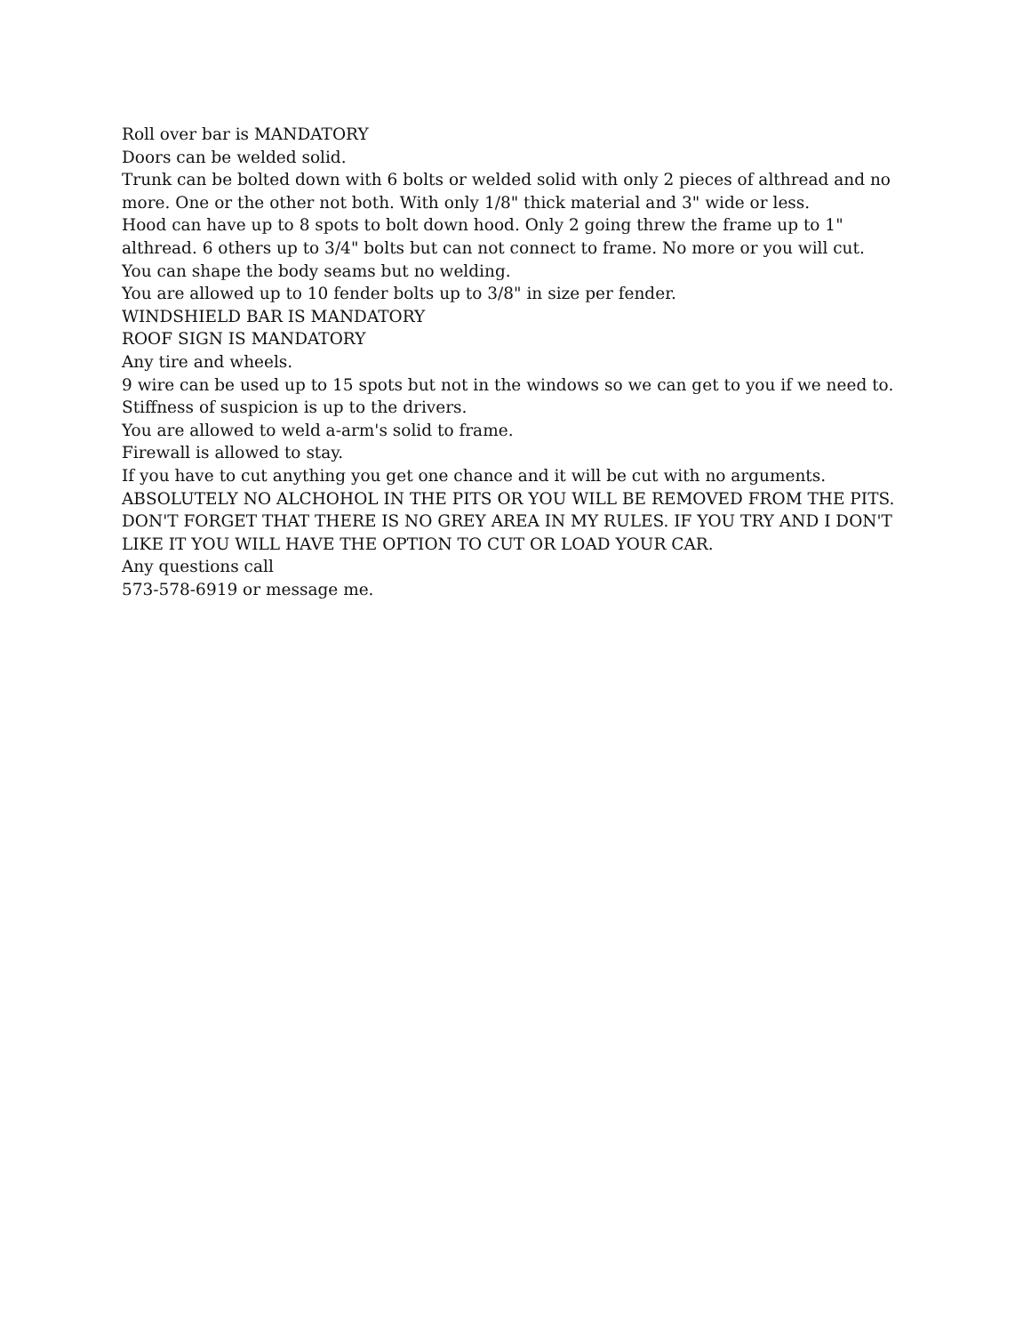Roll over bar is MANDATORY
Doors can be welded solid.
Trunk can be bolted down with 6 bolts or welded solid with only 2 pieces of althread and no more. One or the other not both. With only 1/8" thick material and 3" wide or less.
Hood can have up to 8 spots to bolt down hood. Only 2 going threw the frame up to 1" althread. 6 others up to 3/4" bolts but can not connect to frame. No more or you will cut.
You can shape the body seams but no welding.
You are allowed up to 10 fender bolts up to 3/8" in size per fender.
WINDSHIELD BAR IS MANDATORY
ROOF SIGN IS MANDATORY
Any tire and wheels.
9 wire can be used up to 15 spots but not in the windows so we can get to you if we need to.
Stiffness of suspicion is up to the drivers.
You are allowed to weld a-arm's solid to frame.
Firewall is allowed to stay.
If you have to cut anything you get one chance and it will be cut with no arguments.
ABSOLUTELY NO ALCHOHOL IN THE PITS OR YOU WILL BE REMOVED FROM THE PITS.
DON'T FORGET THAT THERE IS NO GREY AREA IN MY RULES. IF YOU TRY AND I DON'T LIKE IT YOU WILL HAVE THE OPTION TO CUT OR LOAD YOUR CAR.
Any questions call
573-578-6919 or message me.